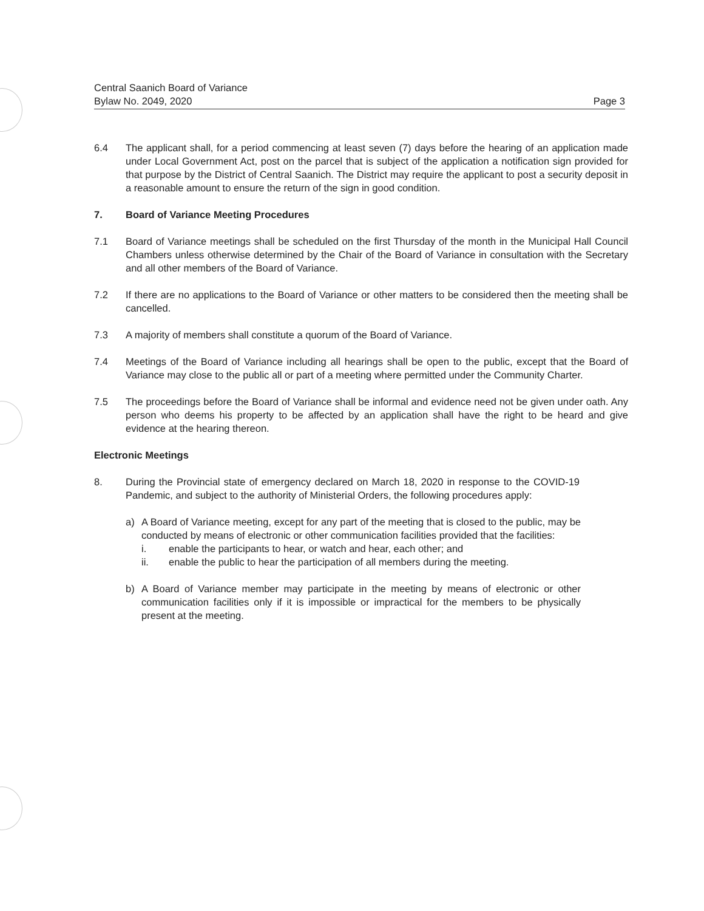Page 3 Central Saanich Board of Variance
Bylaw No. 2049, 2020
6.4 The applicant shall, for a period commencing at least seven (7) days before the hearing of an application made under Local Government Act, post on the parcel that is subject of the application a notification sign provided for that purpose by the District of Central Saanich. The District may require the applicant to post a security deposit in a reasonable amount to ensure the return of the sign in good condition.
7. Board of Variance Meeting Procedures
7.1 Board of Variance meetings shall be scheduled on the first Thursday of the month in the Municipal Hall Council Chambers unless otherwise determined by the Chair of the Board of Variance in consultation with the Secretary and all other members of the Board of Variance.
7.2 If there are no applications to the Board of Variance or other matters to be considered then the meeting shall be cancelled.
7.3 A majority of members shall constitute a quorum of the Board of Variance.
7.4 Meetings of the Board of Variance including all hearings shall be open to the public, except that the Board of Variance may close to the public all or part of a meeting where permitted under the Community Charter.
7.5 The proceedings before the Board of Variance shall be informal and evidence need not be given under oath. Any person who deems his property to be affected by an application shall have the right to be heard and give evidence at the hearing thereon.
Electronic Meetings
8. During the Provincial state of emergency declared on March 18, 2020 in response to the COVID-19 Pandemic, and subject to the authority of Ministerial Orders, the following procedures apply:
a) A Board of Variance meeting, except for any part of the meeting that is closed to the public, may be conducted by means of electronic or other communication facilities provided that the facilities:
i. enable the participants to hear, or watch and hear, each other; and
ii. enable the public to hear the participation of all members during the meeting.
b) A Board of Variance member may participate in the meeting by means of electronic or other communication facilities only if it is impossible or impractical for the members to be physically present at the meeting.